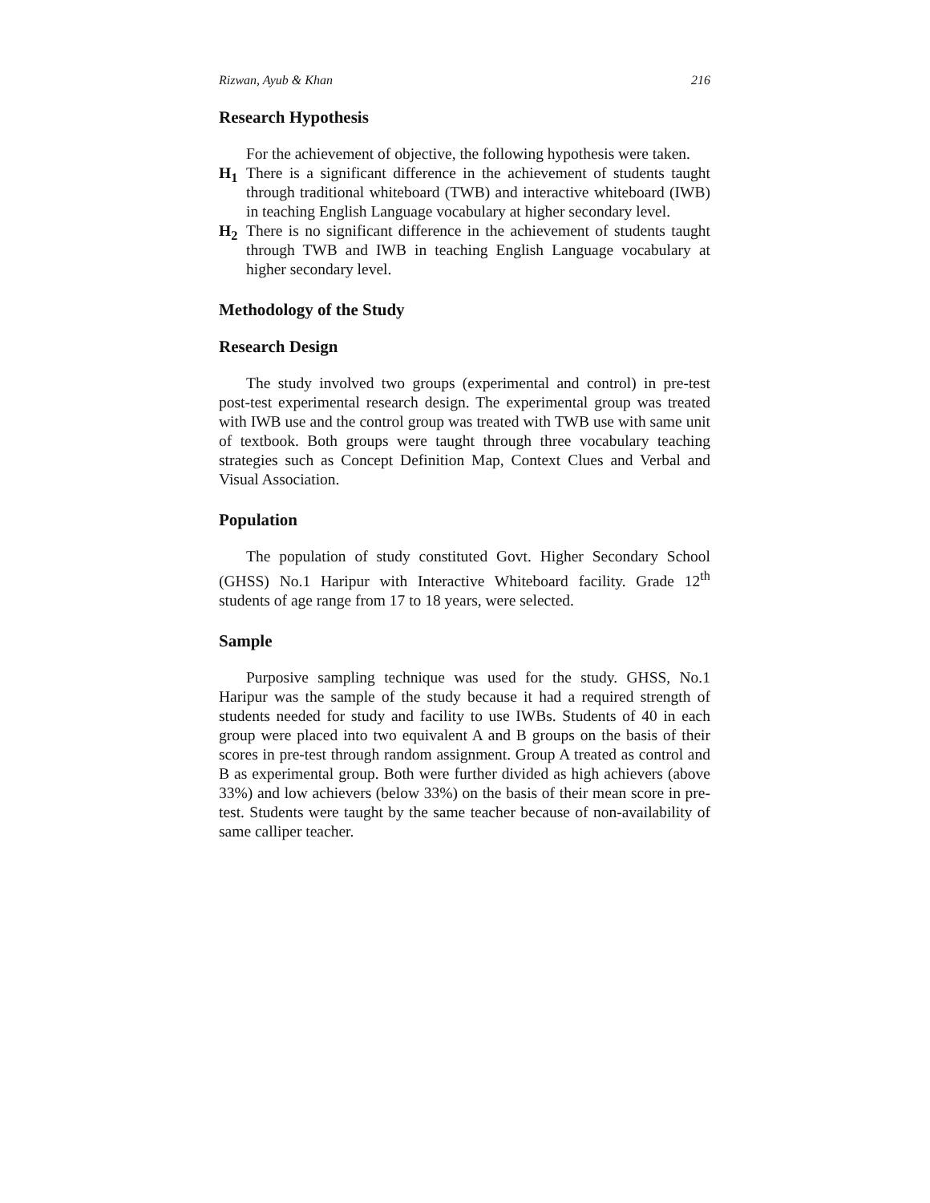Rizwan, Ayub & Khan 216
Research Hypothesis
For the achievement of objective, the following hypothesis were taken.
H<sub>1</sub> There is a significant difference in the achievement of students taught through traditional whiteboard (TWB) and interactive whiteboard (IWB) in teaching English Language vocabulary at higher secondary level.
H<sub>2</sub> There is no significant difference in the achievement of students taught through TWB and IWB in teaching English Language vocabulary at higher secondary level.
Methodology of the Study
Research Design
The study involved two groups (experimental and control) in pre-test post-test experimental research design. The experimental group was treated with IWB use and the control group was treated with TWB use with same unit of textbook. Both groups were taught through three vocabulary teaching strategies such as Concept Definition Map, Context Clues and Verbal and Visual Association.
Population
The population of study constituted Govt. Higher Secondary School (GHSS) No.1 Haripur with Interactive Whiteboard facility. Grade 12<sup>th</sup> students of age range from 17 to 18 years, were selected.
Sample
Purposive sampling technique was used for the study. GHSS, No.1 Haripur was the sample of the study because it had a required strength of students needed for study and facility to use IWBs. Students of 40 in each group were placed into two equivalent A and B groups on the basis of their scores in pre-test through random assignment. Group A treated as control and B as experimental group. Both were further divided as high achievers (above 33%) and low achievers (below 33%) on the basis of their mean score in pre-test. Students were taught by the same teacher because of non-availability of same calliper teacher.